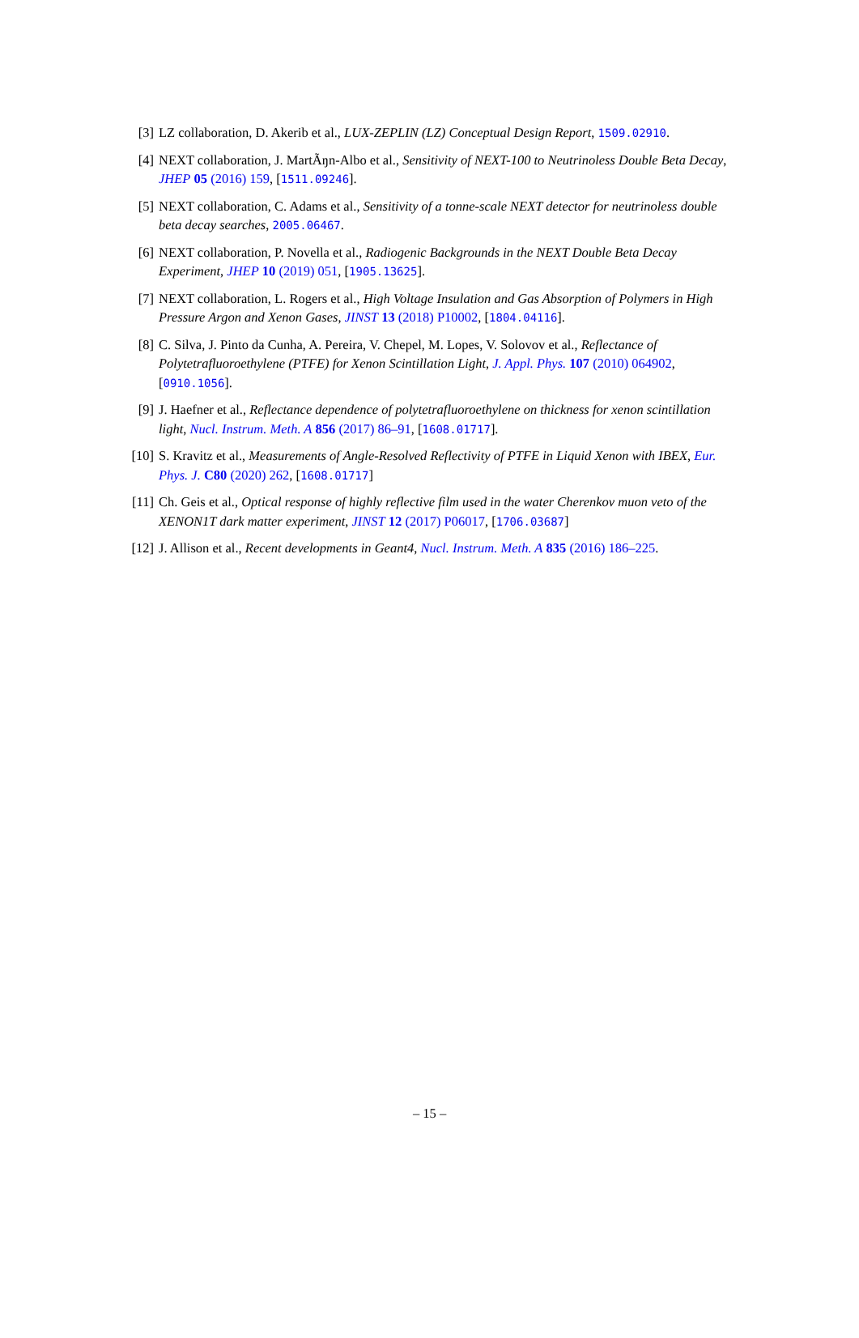[3] LZ collaboration, D. Akerib et al., LUX-ZEPLIN (LZ) Conceptual Design Report, 1509.02910.
[4] NEXT collaboration, J. MartÃŋn-Albo et al., Sensitivity of NEXT-100 to Neutrinoless Double Beta Decay, JHEP 05 (2016) 159, [1511.09246].
[5] NEXT collaboration, C. Adams et al., Sensitivity of a tonne-scale NEXT detector for neutrinoless double beta decay searches, 2005.06467.
[6] NEXT collaboration, P. Novella et al., Radiogenic Backgrounds in the NEXT Double Beta Decay Experiment, JHEP 10 (2019) 051, [1905.13625].
[7] NEXT collaboration, L. Rogers et al., High Voltage Insulation and Gas Absorption of Polymers in High Pressure Argon and Xenon Gases, JINST 13 (2018) P10002, [1804.04116].
[8] C. Silva, J. Pinto da Cunha, A. Pereira, V. Chepel, M. Lopes, V. Solovov et al., Reflectance of Polytetrafluoroethylene (PTFE) for Xenon Scintillation Light, J. Appl. Phys. 107 (2010) 064902, [0910.1056].
[9] J. Haefner et al., Reflectance dependence of polytetrafluoroethylene on thickness for xenon scintillation light, Nucl. Instrum. Meth. A 856 (2017) 86–91, [1608.01717].
[10] S. Kravitz et al., Measurements of Angle-Resolved Reflectivity of PTFE in Liquid Xenon with IBEX, Eur. Phys. J. C80 (2020) 262, [1608.01717]
[11] Ch. Geis et al., Optical response of highly reflective film used in the water Cherenkov muon veto of the XENON1T dark matter experiment, JINST 12 (2017) P06017, [1706.03687]
[12] J. Allison et al., Recent developments in Geant4, Nucl. Instrum. Meth. A 835 (2016) 186–225.
– 15 –